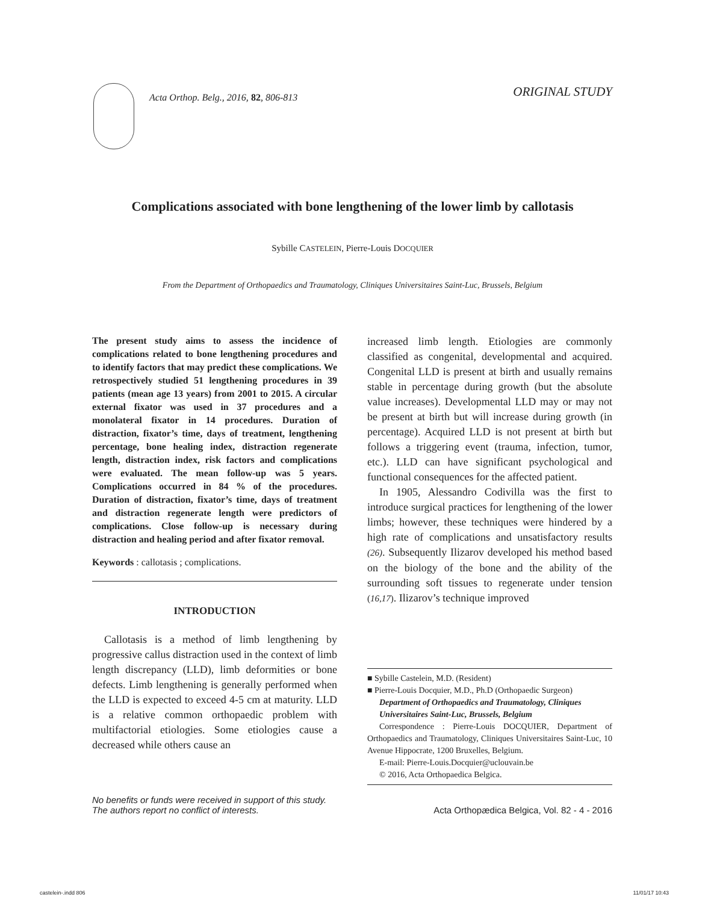Acta Orthop. Belg., 2016, 82, 806-813
ORIGINAL STUDY
Complications associated with bone lengthening of the lower limb by callotasis
Sybille CASTELEIN, Pierre-Louis DOCQUIER
From the Department of Orthopaedics and Traumatology, Cliniques Universitaires Saint-Luc, Brussels, Belgium
The present study aims to assess the incidence of complications related to bone lengthening procedures and to identify factors that may predict these complications. We retrospectively studied 51 lengthening procedures in 39 patients (mean age 13 years) from 2001 to 2015. A circular external fixator was used in 37 procedures and a monolateral fixator in 14 procedures. Duration of distraction, fixator’s time, days of treatment, lengthening percentage, bone healing index, distraction regenerate length, distraction index, risk factors and complications were evaluated. The mean follow-up was 5 years. Complications occurred in 84 % of the procedures. Duration of distraction, fixator’s time, days of treatment and distraction regenerate length were predictors of complications. Close follow-up is necessary during distraction and healing period and after fixator removal.
Keywords : callotasis ; complications.
INTRODUCTION
Callotasis is a method of limb lengthening by progressive callus distraction used in the context of limb length discrepancy (LLD), limb deformities or bone defects. Limb lengthening is generally performed when the LLD is expected to exceed 4-5 cm at maturity. LLD is a relative common orthopaedic problem with multifactorial etiologies. Some etiologies cause a decreased while others cause an
increased limb length. Etiologies are commonly classified as congenital, developmental and acquired. Congenital LLD is present at birth and usually remains stable in percentage during growth (but the absolute value increases). Developmental LLD may or may not be present at birth but will increase during growth (in percentage). Acquired LLD is not present at birth but follows a triggering event (trauma, infection, tumor, etc.). LLD can have significant psychological and functional consequences for the affected patient.
In 1905, Alessandro Codivilla was the first to introduce surgical practices for lengthening of the lower limbs; however, these techniques were hindered by a high rate of complications and unsatisfactory results (26). Subsequently Ilizarov developed his method based on the biology of the bone and the ability of the surrounding soft tissues to regenerate under tension (16,17). Ilizarov’s technique improved
■ Sybille Castelein, M.D. (Resident)
■ Pierre-Louis Docquier, M.D., Ph.D (Orthopaedic Surgeon)
Department of Orthopaedics and Traumatology, Cliniques Universitaires Saint-Luc, Brussels, Belgium
Correspondence : Pierre-Louis DOCQUIER, Department of Orthopaedics and Traumatology, Cliniques Universitaires Saint-Luc, 10 Avenue Hippocrate, 1200 Bruxelles, Belgium.
E-mail: Pierre-Louis.Docquier@uclouvain.be
© 2016, Acta Orthopaedica Belgica.
No benefits or funds were received in support of this study.
The authors report no conflict of interests.
Acta Orthopædica Belgica, Vol. 82 - 4 - 2016
castelein-.indd 806 11/01/17 10:43